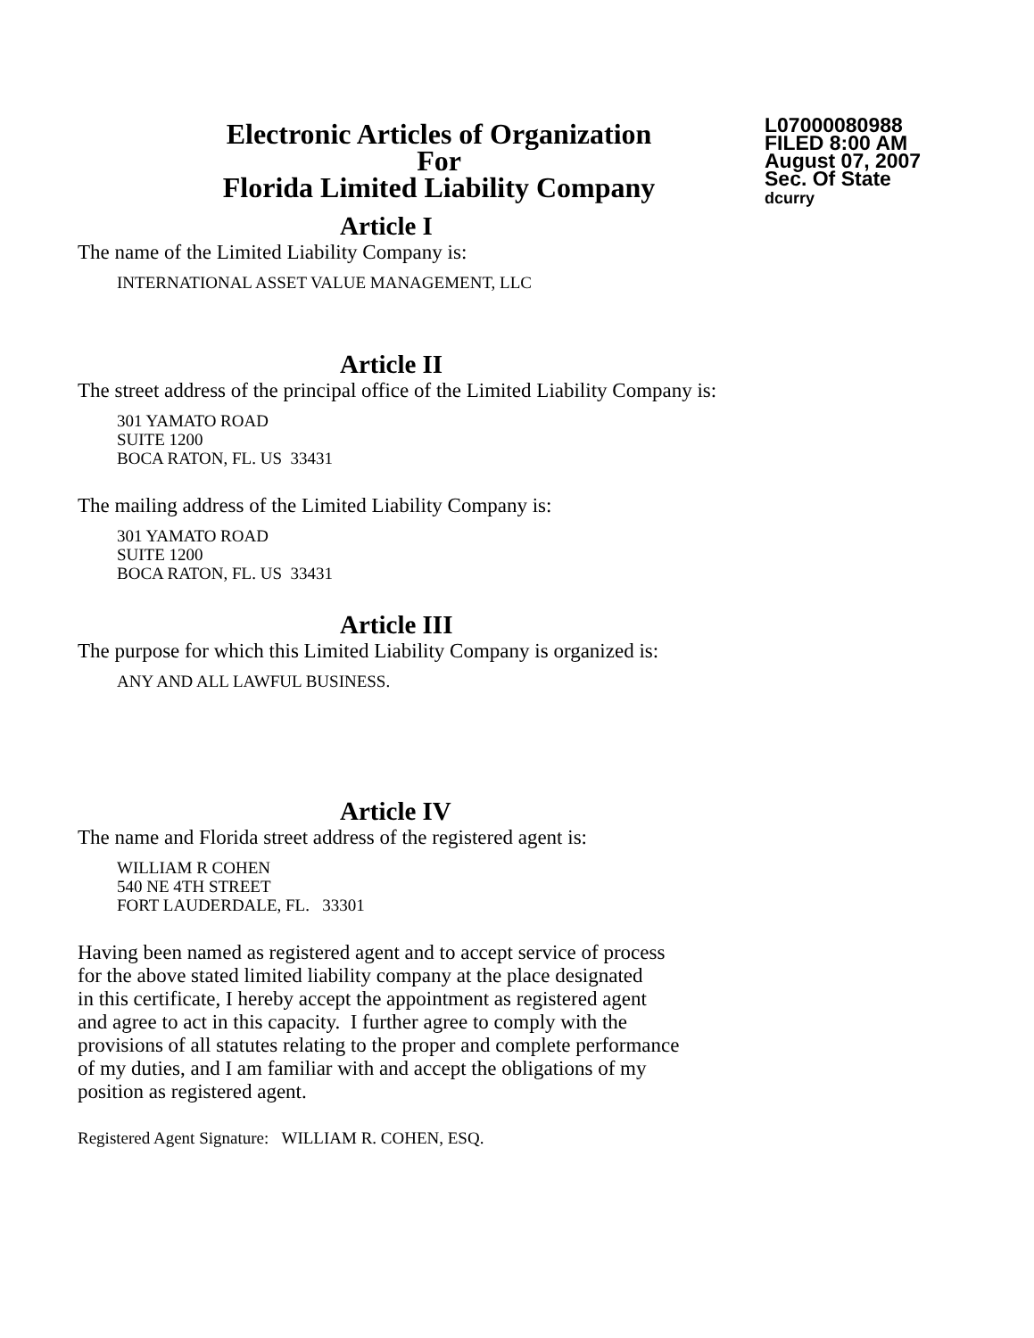Electronic Articles of Organization
For
Florida Limited Liability Company
L07000080988
FILED 8:00 AM
August 07, 2007
Sec. Of State
dcurry
Article I
The name of the Limited Liability Company is:
INTERNATIONAL ASSET VALUE MANAGEMENT, LLC
Article II
The street address of the principal office of the Limited Liability Company is:
301 YAMATO ROAD
SUITE 1200
BOCA RATON, FL. US 33431
The mailing address of the Limited Liability Company is:
301 YAMATO ROAD
SUITE 1200
BOCA RATON, FL. US 33431
Article III
The purpose for which this Limited Liability Company is organized is:
ANY AND ALL LAWFUL BUSINESS.
Article IV
The name and Florida street address of the registered agent is:
WILLIAM R COHEN
540 NE 4TH STREET
FORT LAUDERDALE, FL. 33301
Having been named as registered agent and to accept service of process
for the above stated limited liability company at the place designated
in this certificate, I hereby accept the appointment as registered agent
and agree to act in this capacity. I further agree to comply with the
provisions of all statutes relating to the proper and complete performance
of my duties, and I am familiar with and accept the obligations of my
position as registered agent.
Registered Agent Signature: WILLIAM R. COHEN, ESQ.